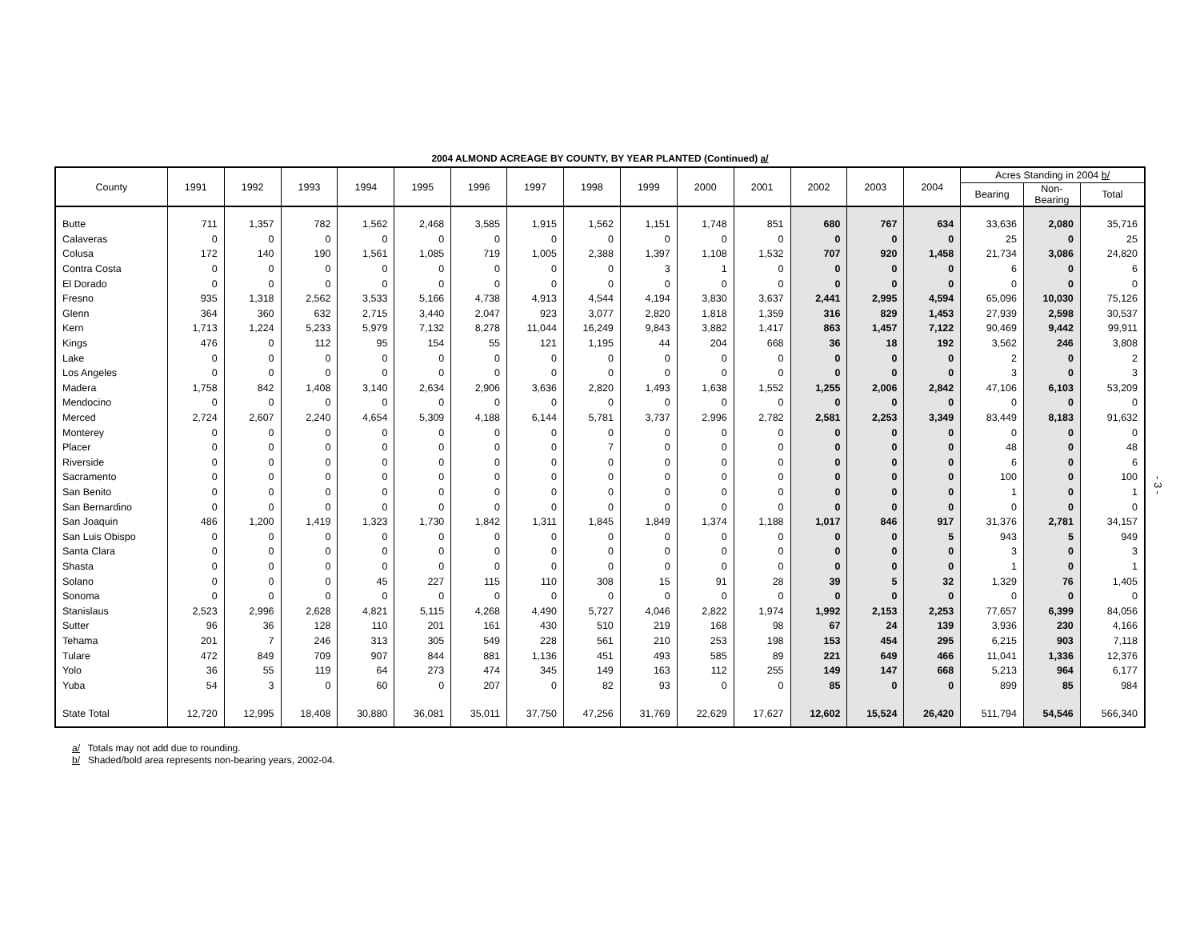2004 ALMOND ACREAGE BY COUNTY, BY YEAR PLANTED (Continued) a/
| County | 1991 | 1992 | 1993 | 1994 | 1995 | 1996 | 1997 | 1998 | 1999 | 2000 | 2001 | 2002 | 2003 | 2004 | Acres Standing in 2004 b/ | | |
| --- | --- | --- | --- | --- | --- | --- | --- | --- | --- | --- | --- | --- | --- | --- | --- | --- | --- |
| | | | | | | | | | | | | | | | Bearing | Non- Bearing | Total |
| Butte | 711 | 1,357 | 782 | 1,562 | 2,468 | 3,585 | 1,915 | 1,562 | 1,151 | 1,748 | 851 | 680 | 767 | 634 | 33,636 | 2,080 | 35,716 |
| Calaveras | 0 | 0 | 0 | 0 | 0 | 0 | 0 | 0 | 0 | 0 | 0 | 0 | 0 | 0 | 25 | 0 | 25 |
| Colusa | 172 | 140 | 190 | 1,561 | 1,085 | 719 | 1,005 | 2,388 | 1,397 | 1,108 | 1,532 | 707 | 920 | 1,458 | 21,734 | 3,086 | 24,820 |
| Contra Costa | 0 | 0 | 0 | 0 | 0 | 0 | 0 | 0 | 3 | 1 | 0 | 0 | 0 | 0 | 6 | 0 | 6 |
| El Dorado | 0 | 0 | 0 | 0 | 0 | 0 | 0 | 0 | 0 | 0 | 0 | 0 | 0 | 0 | 0 | 0 | 0 |
| Fresno | 935 | 1,318 | 2,562 | 3,533 | 5,166 | 4,738 | 4,913 | 4,544 | 4,194 | 3,830 | 3,637 | 2,441 | 2,995 | 4,594 | 65,096 | 10,030 | 75,126 |
| Glenn | 364 | 360 | 632 | 2,715 | 3,440 | 2,047 | 923 | 3,077 | 2,820 | 1,818 | 1,359 | 316 | 829 | 1,453 | 27,939 | 2,598 | 30,537 |
| Kern | 1,713 | 1,224 | 5,233 | 5,979 | 7,132 | 8,278 | 11,044 | 16,249 | 9,843 | 3,882 | 1,417 | 863 | 1,457 | 7,122 | 90,469 | 9,442 | 99,911 |
| Kings | 476 | 0 | 112 | 95 | 154 | 55 | 121 | 1,195 | 44 | 204 | 668 | 36 | 18 | 192 | 3,562 | 246 | 3,808 |
| Lake | 0 | 0 | 0 | 0 | 0 | 0 | 0 | 0 | 0 | 0 | 0 | 0 | 0 | 0 | 2 | 0 | 2 |
| Los Angeles | 0 | 0 | 0 | 0 | 0 | 0 | 0 | 0 | 0 | 0 | 0 | 0 | 0 | 0 | 3 | 0 | 3 |
| Madera | 1,758 | 842 | 1,408 | 3,140 | 2,634 | 2,906 | 3,636 | 2,820 | 1,493 | 1,638 | 1,552 | 1,255 | 2,006 | 2,842 | 47,106 | 6,103 | 53,209 |
| Mendocino | 0 | 0 | 0 | 0 | 0 | 0 | 0 | 0 | 0 | 0 | 0 | 0 | 0 | 0 | 0 | 0 | 0 |
| Merced | 2,724 | 2,607 | 2,240 | 4,654 | 5,309 | 4,188 | 6,144 | 5,781 | 3,737 | 2,996 | 2,782 | 2,581 | 2,253 | 3,349 | 83,449 | 8,183 | 91,632 |
| Monterey | 0 | 0 | 0 | 0 | 0 | 0 | 0 | 0 | 0 | 0 | 0 | 0 | 0 | 0 | 0 | 0 | 0 |
| Placer | 0 | 0 | 0 | 0 | 0 | 0 | 0 | 7 | 0 | 0 | 0 | 0 | 0 | 0 | 48 | 0 | 48 |
| Riverside | 0 | 0 | 0 | 0 | 0 | 0 | 0 | 0 | 0 | 0 | 0 | 0 | 0 | 0 | 6 | 0 | 6 |
| Sacramento | 0 | 0 | 0 | 0 | 0 | 0 | 0 | 0 | 0 | 0 | 0 | 0 | 0 | 0 | 100 | 0 | 100 |
| San Benito | 0 | 0 | 0 | 0 | 0 | 0 | 0 | 0 | 0 | 0 | 0 | 0 | 0 | 0 | 1 | 0 | 1 |
| San Bernardino | 0 | 0 | 0 | 0 | 0 | 0 | 0 | 0 | 0 | 0 | 0 | 0 | 0 | 0 | 0 | 0 | 0 |
| San Joaquin | 486 | 1,200 | 1,419 | 1,323 | 1,730 | 1,842 | 1,311 | 1,845 | 1,849 | 1,374 | 1,188 | 1,017 | 846 | 917 | 31,376 | 2,781 | 34,157 |
| San Luis Obispo | 0 | 0 | 0 | 0 | 0 | 0 | 0 | 0 | 0 | 0 | 0 | 0 | 0 | 5 | 943 | 5 | 949 |
| Santa Clara | 0 | 0 | 0 | 0 | 0 | 0 | 0 | 0 | 0 | 0 | 0 | 0 | 0 | 0 | 3 | 0 | 3 |
| Shasta | 0 | 0 | 0 | 0 | 0 | 0 | 0 | 0 | 0 | 0 | 0 | 0 | 0 | 0 | 1 | 0 | 1 |
| Solano | 0 | 0 | 0 | 45 | 227 | 115 | 110 | 308 | 15 | 91 | 28 | 39 | 5 | 32 | 1,329 | 76 | 1,405 |
| Sonoma | 0 | 0 | 0 | 0 | 0 | 0 | 0 | 0 | 0 | 0 | 0 | 0 | 0 | 0 | 0 | 0 | 0 |
| Stanislaus | 2,523 | 2,996 | 2,628 | 4,821 | 5,115 | 4,268 | 4,490 | 5,727 | 4,046 | 2,822 | 1,974 | 1,992 | 2,153 | 2,253 | 77,657 | 6,399 | 84,056 |
| Sutter | 96 | 36 | 128 | 110 | 201 | 161 | 430 | 510 | 219 | 168 | 98 | 67 | 24 | 139 | 3,936 | 230 | 4,166 |
| Tehama | 201 | 7 | 246 | 313 | 305 | 549 | 228 | 561 | 210 | 253 | 198 | 153 | 454 | 295 | 6,215 | 903 | 7,118 |
| Tulare | 472 | 849 | 709 | 907 | 844 | 881 | 1,136 | 451 | 493 | 585 | 89 | 221 | 649 | 466 | 11,041 | 1,336 | 12,376 |
| Yolo | 36 | 55 | 119 | 64 | 273 | 474 | 345 | 149 | 163 | 112 | 255 | 149 | 147 | 668 | 5,213 | 964 | 6,177 |
| Yuba | 54 | 3 | 0 | 60 | 0 | 207 | 0 | 82 | 93 | 0 | 0 | 85 | 0 | 0 | 899 | 85 | 984 |
| State Total | 12,720 | 12,995 | 18,408 | 30,880 | 36,081 | 35,011 | 37,750 | 47,256 | 31,769 | 22,629 | 17,627 | 12,602 | 15,524 | 26,420 | 511,794 | 54,546 | 566,340 |
a/ Totals may not add due to rounding.
b/ Shaded/bold area represents non-bearing years, 2002-04.
- 3 -